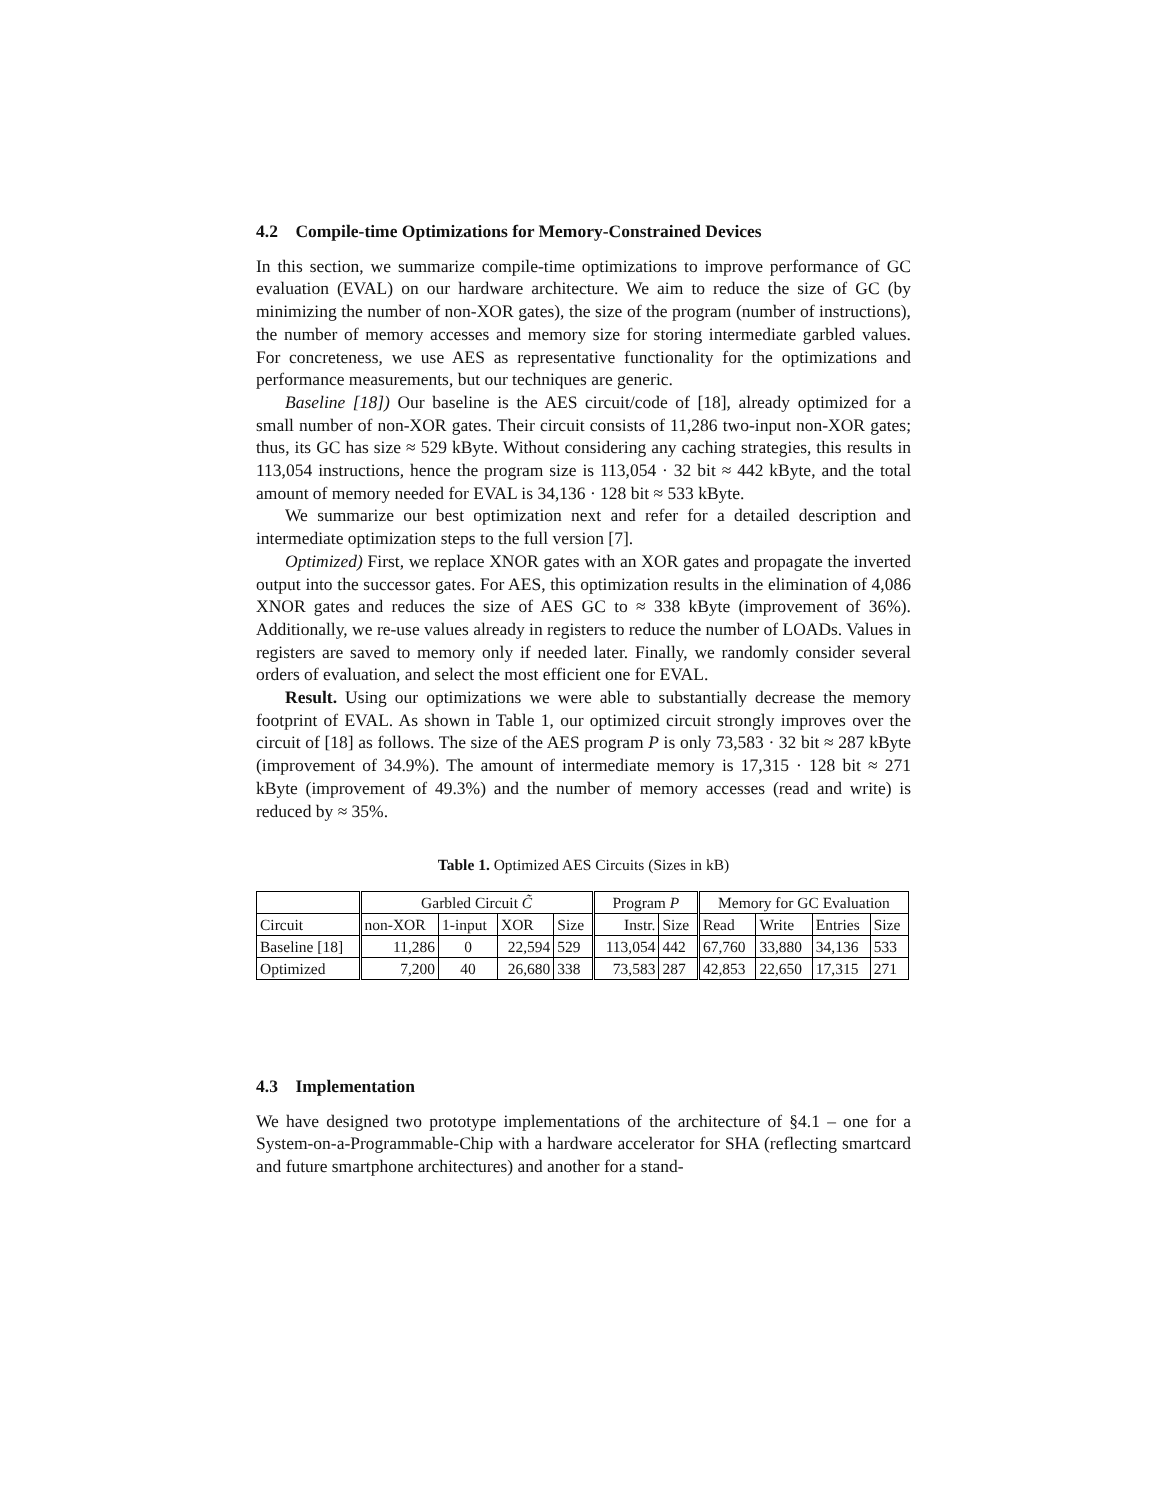4.2 Compile-time Optimizations for Memory-Constrained Devices
In this section, we summarize compile-time optimizations to improve performance of GC evaluation (EVAL) on our hardware architecture. We aim to reduce the size of GC (by minimizing the number of non-XOR gates), the size of the program (number of instructions), the number of memory accesses and memory size for storing intermediate garbled values. For concreteness, we use AES as representative functionality for the optimizations and performance measurements, but our techniques are generic.
Baseline [18]) Our baseline is the AES circuit/code of [18], already optimized for a small number of non-XOR gates. Their circuit consists of 11,286 two-input non-XOR gates; thus, its GC has size ≈ 529 kByte. Without considering any caching strategies, this results in 113,054 instructions, hence the program size is 113,054 · 32 bit ≈ 442 kByte, and the total amount of memory needed for EVAL is 34,136 · 128 bit ≈ 533 kByte.
We summarize our best optimization next and refer for a detailed description and intermediate optimization steps to the full version [7].
Optimized) First, we replace XNOR gates with an XOR gates and propagate the inverted output into the successor gates. For AES, this optimization results in the elimination of 4,086 XNOR gates and reduces the size of AES GC to ≈ 338 kByte (improvement of 36%). Additionally, we re-use values already in registers to reduce the number of LOADs. Values in registers are saved to memory only if needed later. Finally, we randomly consider several orders of evaluation, and select the most efficient one for EVAL.
Result. Using our optimizations we were able to substantially decrease the memory footprint of EVAL. As shown in Table 1, our optimized circuit strongly improves over the circuit of [18] as follows. The size of the AES program P is only 73,583 · 32 bit ≈ 287 kByte (improvement of 34.9%). The amount of intermediate memory is 17,315 · 128 bit ≈ 271 kByte (improvement of 49.3%) and the number of memory accesses (read and write) is reduced by ≈ 35%.
Table 1. Optimized AES Circuits (Sizes in kB)
| | Garbled Circuit C̃ | | | | Program P | | Memory for GC Evaluation | | | |
| --- | --- | --- | --- | --- | --- | --- | --- | --- | --- | --- |
| Circuit | non-XOR | 1-input | XOR | Size | Instr. | Size | Read | Write | Entries | Size |
| Baseline [18] | 11,286 | 0 | 22,594 | 529 | 113,054 | 442 | 67,760 | 33,880 | 34,136 | 533 |
| Optimized | 7,200 | 40 | 26,680 | 338 | 73,583 | 287 | 42,853 | 22,650 | 17,315 | 271 |
4.3 Implementation
We have designed two prototype implementations of the architecture of §4.1 – one for a System-on-a-Programmable-Chip with a hardware accelerator for SHA (reflecting smartcard and future smartphone architectures) and another for a stand-